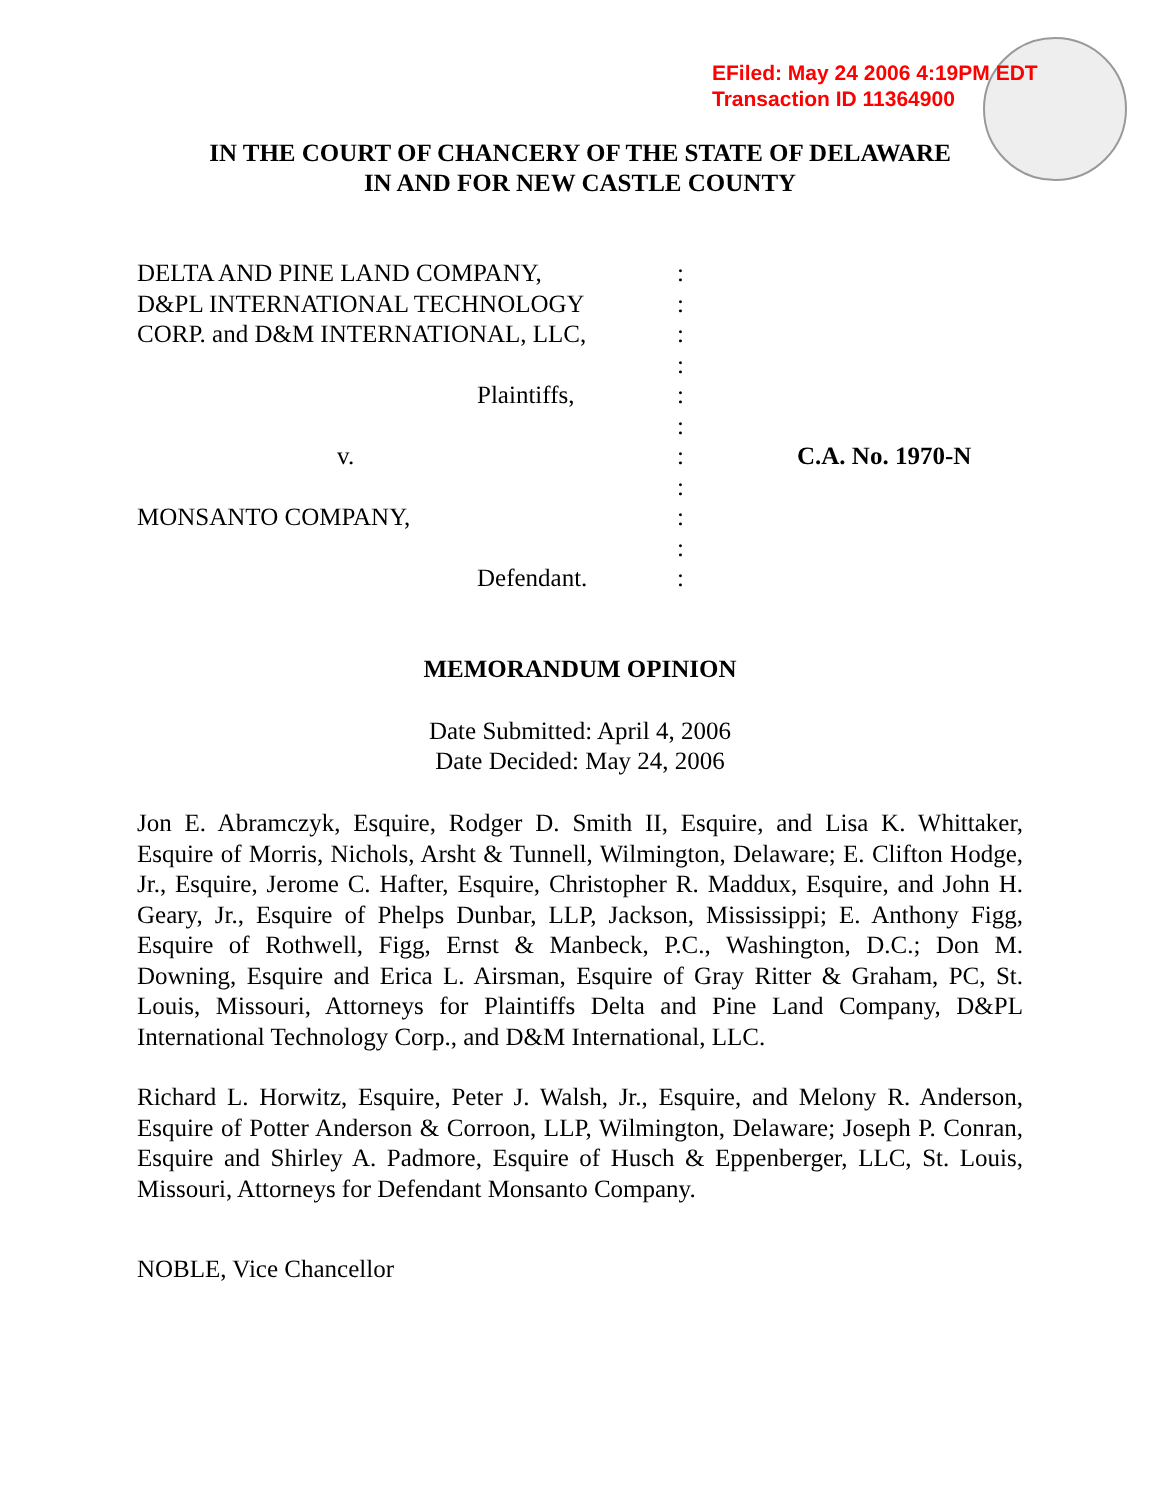EFiled: May 24 2006 4:19PM EDT
Transaction ID 11364900
IN THE COURT OF CHANCERY OF THE STATE OF DELAWARE
IN AND FOR NEW CASTLE COUNTY
DELTA AND PINE LAND COMPANY, :
D&PL INTERNATIONAL TECHNOLOGY :
CORP. and D&M INTERNATIONAL, LLC, :
:
Plaintiffs, :
:
v. : C.A. No. 1970-N
:
MONSANTO COMPANY, :
:
Defendant. :
MEMORANDUM OPINION
Date Submitted: April 4, 2006
Date Decided: May 24, 2006
Jon E. Abramczyk, Esquire, Rodger D. Smith II, Esquire, and Lisa K. Whittaker, Esquire of Morris, Nichols, Arsht & Tunnell, Wilmington, Delaware; E. Clifton Hodge, Jr., Esquire, Jerome C. Hafter, Esquire, Christopher R. Maddux, Esquire, and John H. Geary, Jr., Esquire of Phelps Dunbar, LLP, Jackson, Mississippi; E. Anthony Figg, Esquire of Rothwell, Figg, Ernst & Manbeck, P.C., Washington, D.C.; Don M. Downing, Esquire and Erica L. Airsman, Esquire of Gray Ritter & Graham, PC, St. Louis, Missouri, Attorneys for Plaintiffs Delta and Pine Land Company, D&PL International Technology Corp., and D&M International, LLC.
Richard L. Horwitz, Esquire, Peter J. Walsh, Jr., Esquire, and Melony R. Anderson, Esquire of Potter Anderson & Corroon, LLP, Wilmington, Delaware; Joseph P. Conran, Esquire and Shirley A. Padmore, Esquire of Husch & Eppenberger, LLC, St. Louis, Missouri, Attorneys for Defendant Monsanto Company.
NOBLE, Vice Chancellor